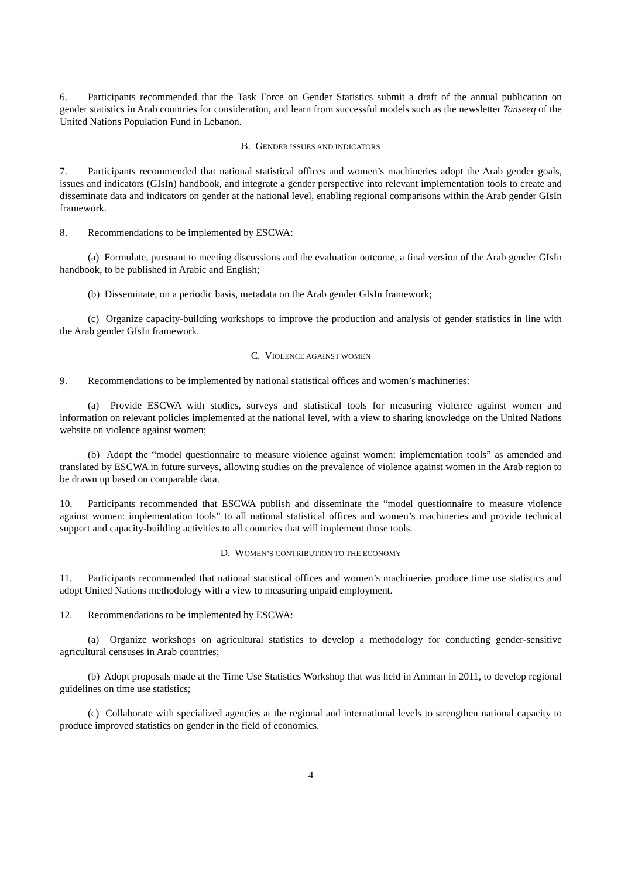6. Participants recommended that the Task Force on Gender Statistics submit a draft of the annual publication on gender statistics in Arab countries for consideration, and learn from successful models such as the newsletter Tanseeq of the United Nations Population Fund in Lebanon.
B. GENDER ISSUES AND INDICATORS
7. Participants recommended that national statistical offices and women’s machineries adopt the Arab gender goals, issues and indicators (GIsIn) handbook, and integrate a gender perspective into relevant implementation tools to create and disseminate data and indicators on gender at the national level, enabling regional comparisons within the Arab gender GIsIn framework.
8. Recommendations to be implemented by ESCWA:
(a) Formulate, pursuant to meeting discussions and the evaluation outcome, a final version of the Arab gender GIsIn handbook, to be published in Arabic and English;
(b) Disseminate, on a periodic basis, metadata on the Arab gender GIsIn framework;
(c) Organize capacity-building workshops to improve the production and analysis of gender statistics in line with the Arab gender GIsIn framework.
C. VIOLENCE AGAINST WOMEN
9. Recommendations to be implemented by national statistical offices and women’s machineries:
(a) Provide ESCWA with studies, surveys and statistical tools for measuring violence against women and information on relevant policies implemented at the national level, with a view to sharing knowledge on the United Nations website on violence against women;
(b) Adopt the “model questionnaire to measure violence against women: implementation tools” as amended and translated by ESCWA in future surveys, allowing studies on the prevalence of violence against women in the Arab region to be drawn up based on comparable data.
10. Participants recommended that ESCWA publish and disseminate the “model questionnaire to measure violence against women: implementation tools” to all national statistical offices and women’s machineries and provide technical support and capacity-building activities to all countries that will implement those tools.
D. WOMEN’S CONTRIBUTION TO THE ECONOMY
11. Participants recommended that national statistical offices and women’s machineries produce time use statistics and adopt United Nations methodology with a view to measuring unpaid employment.
12. Recommendations to be implemented by ESCWA:
(a) Organize workshops on agricultural statistics to develop a methodology for conducting gender-sensitive agricultural censuses in Arab countries;
(b) Adopt proposals made at the Time Use Statistics Workshop that was held in Amman in 2011, to develop regional guidelines on time use statistics;
(c) Collaborate with specialized agencies at the regional and international levels to strengthen national capacity to produce improved statistics on gender in the field of economics.
4